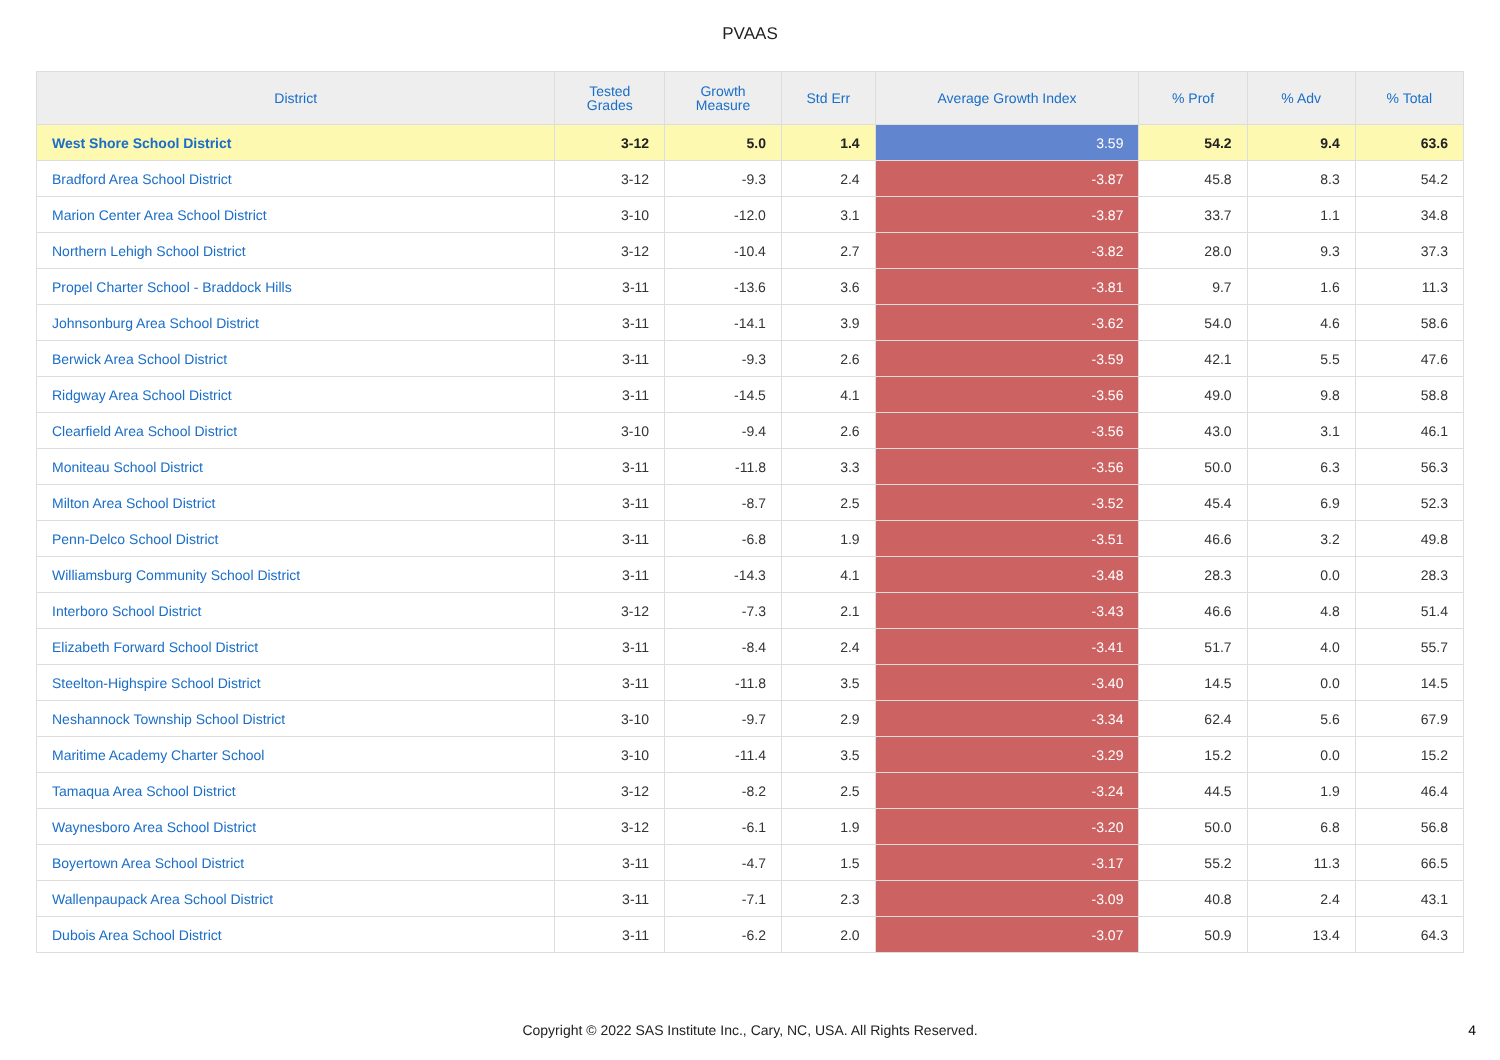PVAAS
| District | Tested Grades | Growth Measure | Std Err | Average Growth Index | % Prof | % Adv | % Total |
| --- | --- | --- | --- | --- | --- | --- | --- |
| West Shore School District | 3-12 | 5.0 | 1.4 | 3.59 | 54.2 | 9.4 | 63.6 |
| Bradford Area School District | 3-12 | -9.3 | 2.4 | -3.87 | 45.8 | 8.3 | 54.2 |
| Marion Center Area School District | 3-10 | -12.0 | 3.1 | -3.87 | 33.7 | 1.1 | 34.8 |
| Northern Lehigh School District | 3-12 | -10.4 | 2.7 | -3.82 | 28.0 | 9.3 | 37.3 |
| Propel Charter School - Braddock Hills | 3-11 | -13.6 | 3.6 | -3.81 | 9.7 | 1.6 | 11.3 |
| Johnsonburg Area School District | 3-11 | -14.1 | 3.9 | -3.62 | 54.0 | 4.6 | 58.6 |
| Berwick Area School District | 3-11 | -9.3 | 2.6 | -3.59 | 42.1 | 5.5 | 47.6 |
| Ridgway Area School District | 3-11 | -14.5 | 4.1 | -3.56 | 49.0 | 9.8 | 58.8 |
| Clearfield Area School District | 3-10 | -9.4 | 2.6 | -3.56 | 43.0 | 3.1 | 46.1 |
| Moniteau School District | 3-11 | -11.8 | 3.3 | -3.56 | 50.0 | 6.3 | 56.3 |
| Milton Area School District | 3-11 | -8.7 | 2.5 | -3.52 | 45.4 | 6.9 | 52.3 |
| Penn-Delco School District | 3-11 | -6.8 | 1.9 | -3.51 | 46.6 | 3.2 | 49.8 |
| Williamsburg Community School District | 3-11 | -14.3 | 4.1 | -3.48 | 28.3 | 0.0 | 28.3 |
| Interboro School District | 3-12 | -7.3 | 2.1 | -3.43 | 46.6 | 4.8 | 51.4 |
| Elizabeth Forward School District | 3-11 | -8.4 | 2.4 | -3.41 | 51.7 | 4.0 | 55.7 |
| Steelton-Highspire School District | 3-11 | -11.8 | 3.5 | -3.40 | 14.5 | 0.0 | 14.5 |
| Neshannock Township School District | 3-10 | -9.7 | 2.9 | -3.34 | 62.4 | 5.6 | 67.9 |
| Maritime Academy Charter School | 3-10 | -11.4 | 3.5 | -3.29 | 15.2 | 0.0 | 15.2 |
| Tamaqua Area School District | 3-12 | -8.2 | 2.5 | -3.24 | 44.5 | 1.9 | 46.4 |
| Waynesboro Area School District | 3-12 | -6.1 | 1.9 | -3.20 | 50.0 | 6.8 | 56.8 |
| Boyertown Area School District | 3-11 | -4.7 | 1.5 | -3.17 | 55.2 | 11.3 | 66.5 |
| Wallenpaupack Area School District | 3-11 | -7.1 | 2.3 | -3.09 | 40.8 | 2.4 | 43.1 |
| Dubois Area School District | 3-11 | -6.2 | 2.0 | -3.07 | 50.9 | 13.4 | 64.3 |
Copyright © 2022 SAS Institute Inc., Cary, NC, USA. All Rights Reserved.
4